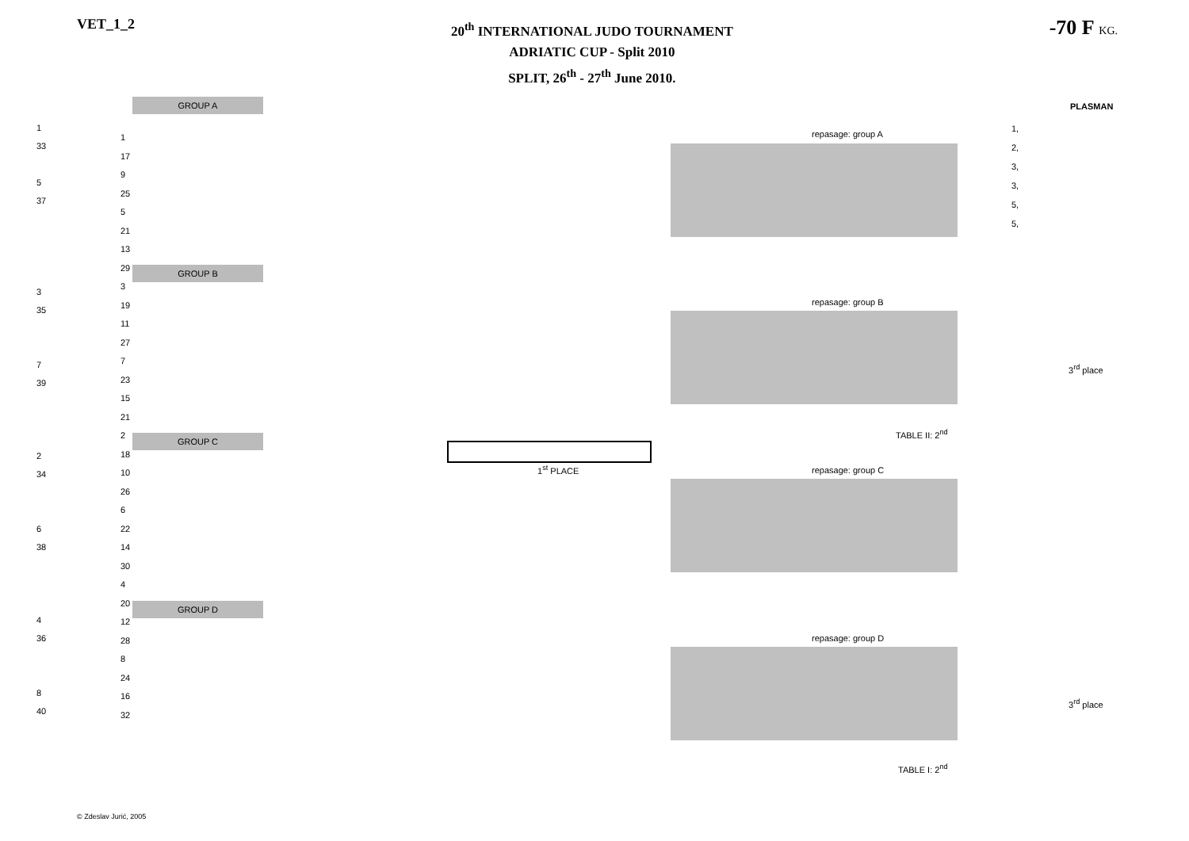VET_1_2
20<sup>th</sup> INTERNATIONAL JUDO TOURNAMENT
ADRIATIC CUP - Split 2010
SPLIT, 26<sup>th</sup> - 27<sup>th</sup> June 2010.
-70 F KG.
GROUP A
GROUP B
GROUP C
GROUP D
repasage: group A
repasage: group B
repasage: group C
repasage: group D
PLASMAN
1,
2,
3,
3,
5,
5,
3<sup>rd</sup> place
3<sup>rd</sup> place
TABLE II: 2<sup>nd</sup>
TABLE I: 2<sup>nd</sup>
1<sup>st</sup> PLACE
1
33
5
37
3
35
7
39
2
34
6
38
4
36
8
40
1
17
9
25
5
21
13
29
3
19
11
27
7
23
15
21
2
18
10
26
6
22
14
30
4
20
12
28
8
24
16
32
© Zdeslav Jurić, 2005